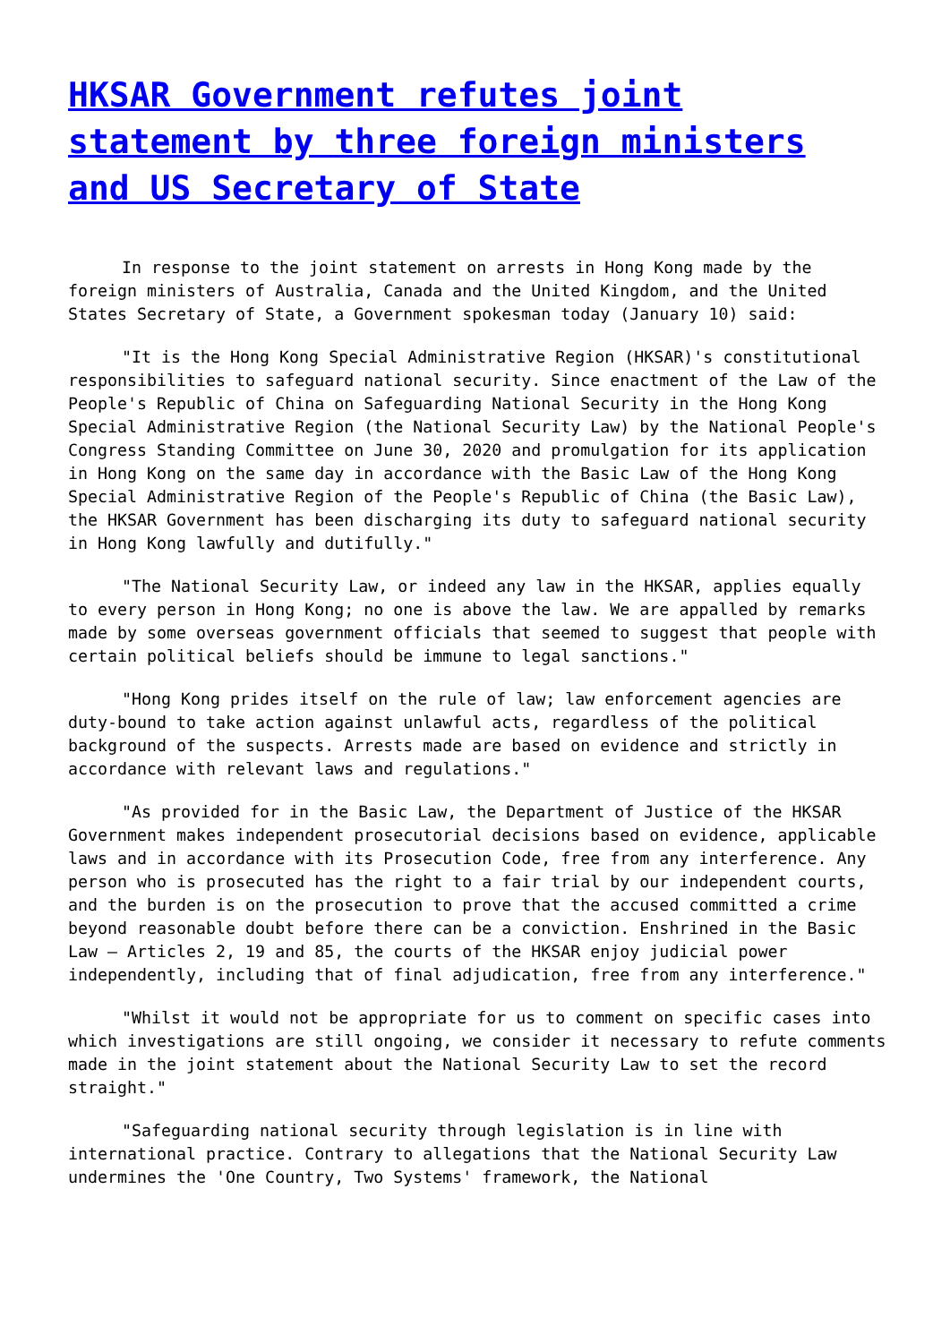HKSAR Government refutes joint statement by three foreign ministers and US Secretary of State
In response to the joint statement on arrests in Hong Kong made by the foreign ministers of Australia, Canada and the United Kingdom, and the United States Secretary of State, a Government spokesman today (January 10) said:
"It is the Hong Kong Special Administrative Region (HKSAR)'s constitutional responsibilities to safeguard national security. Since enactment of the Law of the People's Republic of China on Safeguarding National Security in the Hong Kong Special Administrative Region (the National Security Law) by the National People's Congress Standing Committee on June 30, 2020 and promulgation for its application in Hong Kong on the same day in accordance with the Basic Law of the Hong Kong Special Administrative Region of the People's Republic of China (the Basic Law), the HKSAR Government has been discharging its duty to safeguard national security in Hong Kong lawfully and dutifully."
"The National Security Law, or indeed any law in the HKSAR, applies equally to every person in Hong Kong; no one is above the law. We are appalled by remarks made by some overseas government officials that seemed to suggest that people with certain political beliefs should be immune to legal sanctions."
"Hong Kong prides itself on the rule of law; law enforcement agencies are duty-bound to take action against unlawful acts, regardless of the political background of the suspects. Arrests made are based on evidence and strictly in accordance with relevant laws and regulations."
"As provided for in the Basic Law, the Department of Justice of the HKSAR Government makes independent prosecutorial decisions based on evidence, applicable laws and in accordance with its Prosecution Code, free from any interference. Any person who is prosecuted has the right to a fair trial by our independent courts, and the burden is on the prosecution to prove that the accused committed a crime beyond reasonable doubt before there can be a conviction. Enshrined in the Basic Law – Articles 2, 19 and 85, the courts of the HKSAR enjoy judicial power independently, including that of final adjudication, free from any interference."
"Whilst it would not be appropriate for us to comment on specific cases into which investigations are still ongoing, we consider it necessary to refute comments made in the joint statement about the National Security Law to set the record straight."
"Safeguarding national security through legislation is in line with international practice. Contrary to allegations that the National Security Law undermines the 'One Country, Two Systems' framework, the National